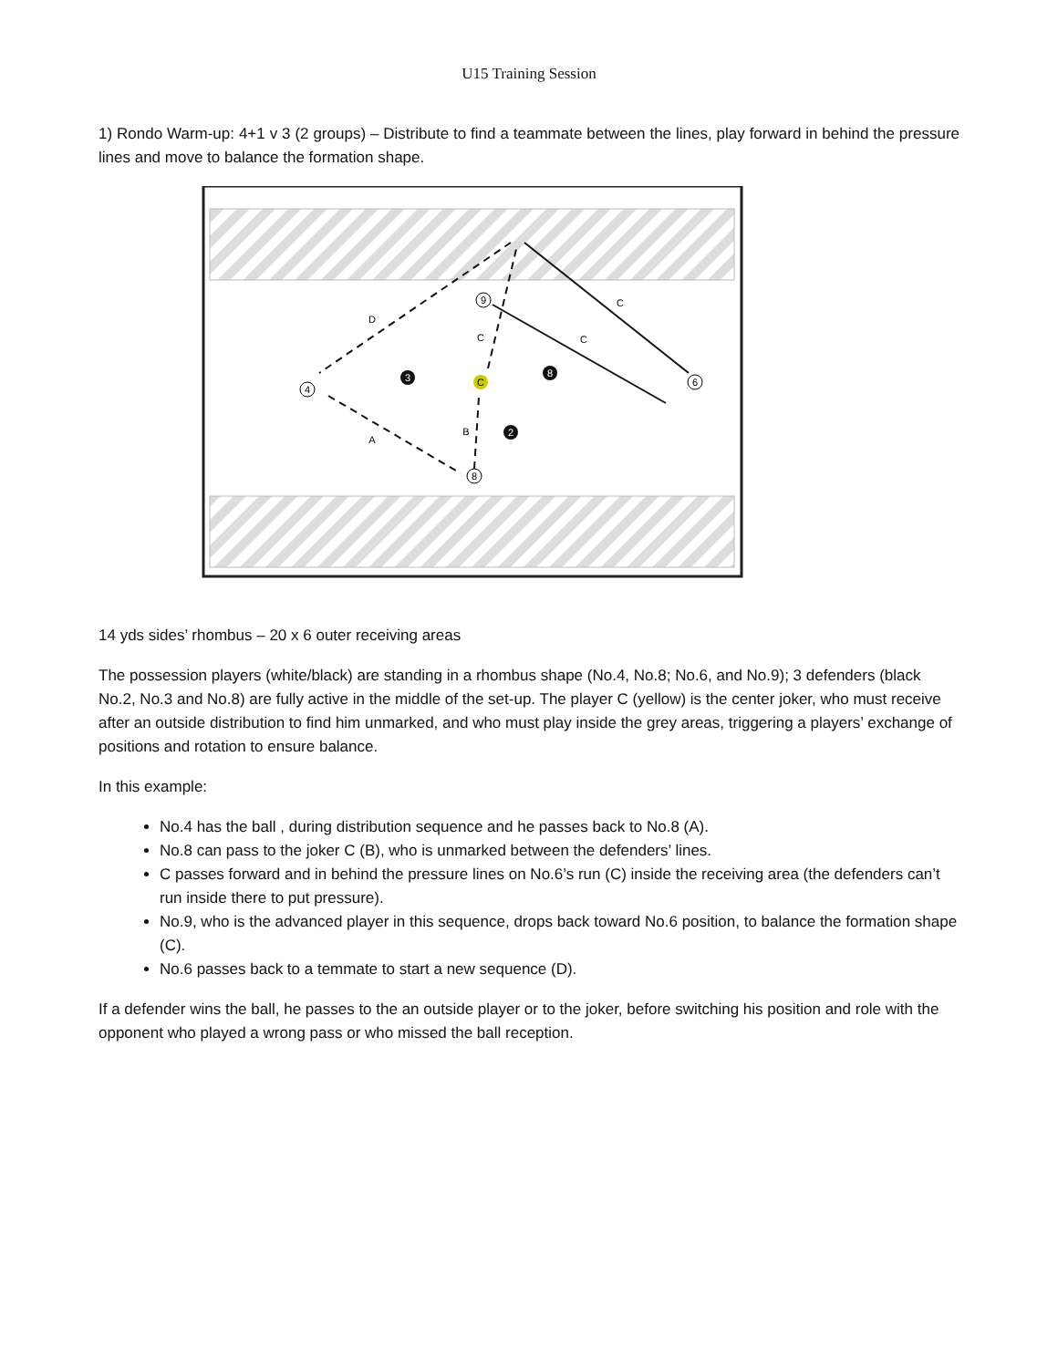U15 Training Session
1) Rondo Warm-up: 4+1 v 3 (2 groups) – Distribute to find a teammate between the lines, play forward in behind the pressure lines and move to balance the formation shape.
4
8
9
6
3
8
2
C
D
A
B
C
C
C
14 yds sides’ rhombus – 20 x 6 outer receiving areas
The possession players (white/black) are standing in a rhombus shape (No.4, No.8; No.6, and No.9); 3 defenders (black No.2, No.3 and No.8) are fully active in the middle of the set-up. The player C (yellow) is the center joker, who must receive after an outside distribution to find him unmarked, and who must play inside the grey areas, triggering a players’ exchange of positions and rotation to ensure balance.
In this example:
No.4 has the ball , during distribution sequence and he passes back to No.8 (A).
No.8 can pass to the joker C (B), who is unmarked between the defenders’ lines.
C passes forward and in behind the pressure lines on No.6’s run (C) inside the receiving area (the defenders can’t run inside there to put pressure).
No.9, who is the advanced player in this sequence, drops back toward No.6 position, to balance the formation shape (C).
No.6 passes back to a temmate to start a new sequence (D).
If a defender wins the ball, he passes to the an outside player or to the joker, before switching his position and role with the opponent who played a wrong pass or who missed the ball reception.